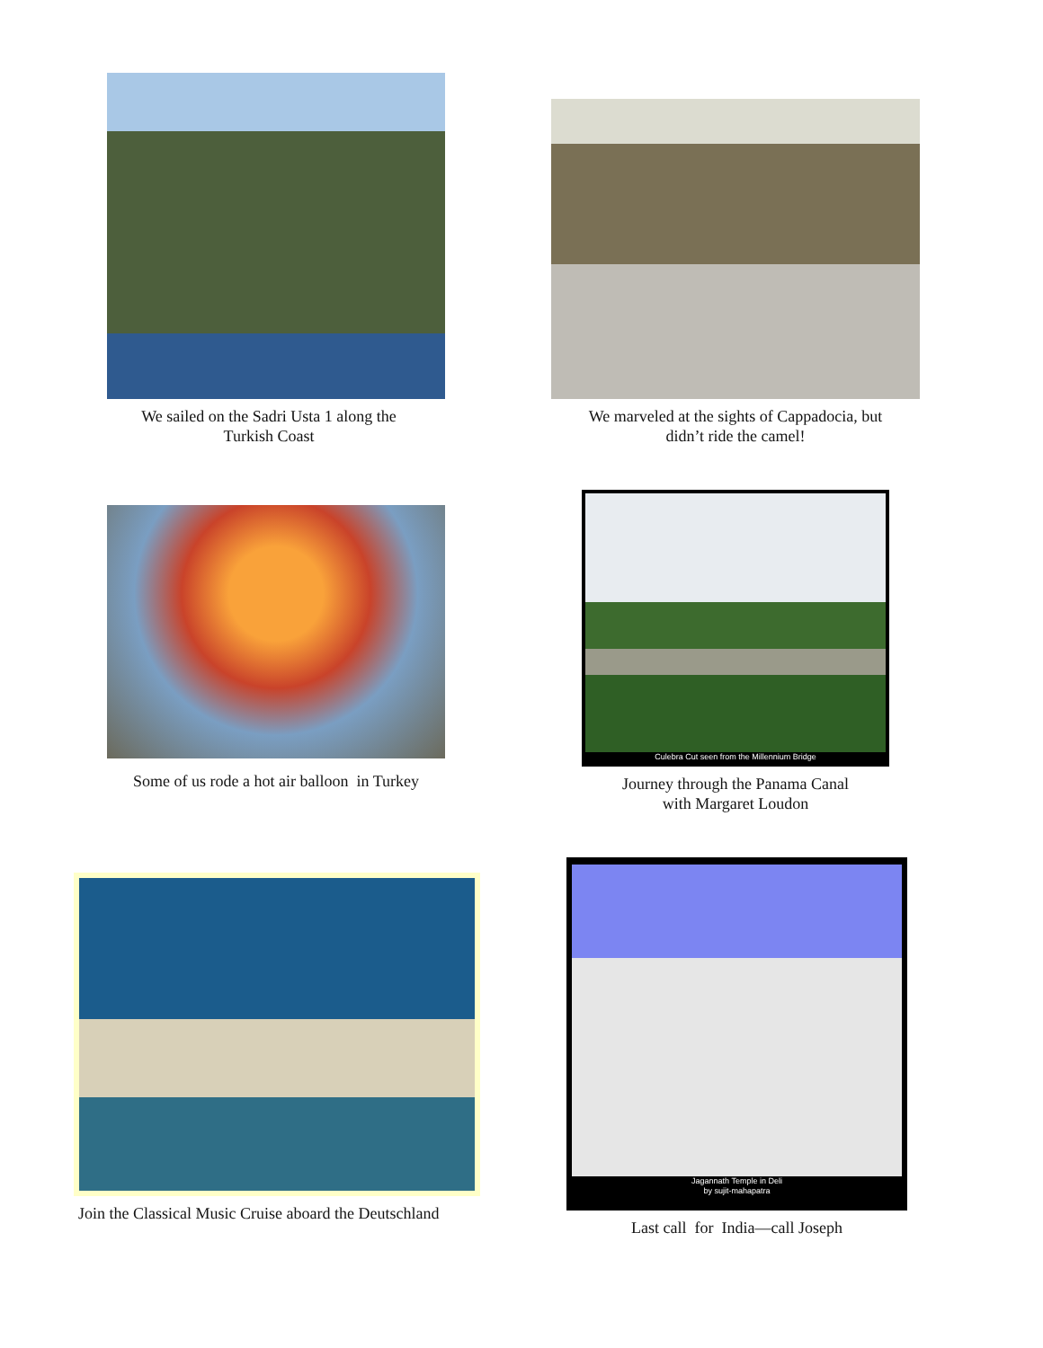We sailed on the Sadri Usta 1 along the
Turkish Coast
We marveled at the sights of Cappadocia, but
didn’t ride the camel!
Some of us rode a hot air balloon in Turkey
Culebra Cut seen from the Millennium Bridge
Journey through the Panama Canal
with Margaret Loudon
Join the Classical Music Cruise aboard the Deutschland
Jagannath Temple in Deli
by sujit-mahapatra
Last call for India—call Joseph